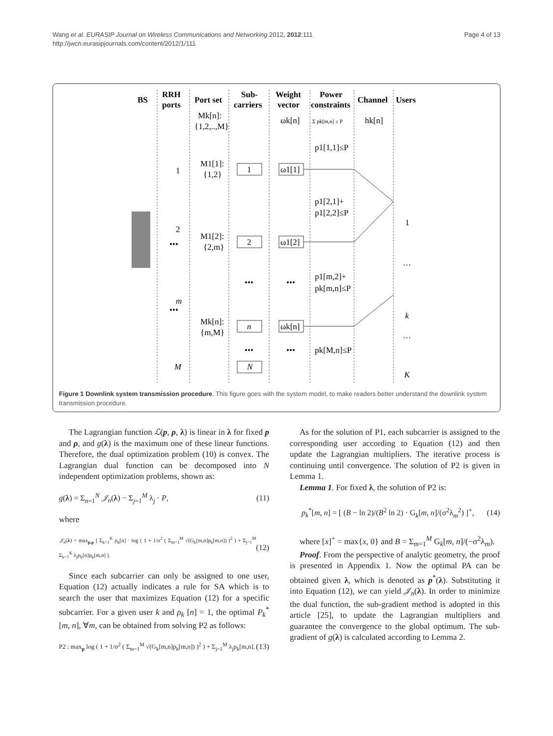Wang et al. EURASIP Journal on Wireless Communications and Networking 2012, 2012:111
http://jwcn.eurasipjournals.com/content/2012/1/111
Page 4 of 13
BS
RRH
ports
Port set
Sub-
carriers
Weight
vector
Power
constraints
Channel
Users
1
2
n
N
ω1[1]
ω1[2]
ωk[n]
Mk[n]:
{1,2,..,M}
M1[1]:
{1,2}
M1[2]:
{2,m}
Mk[n]:
{m,M}
ωk[n]
Σ pk[m,n] ≤ P
hk[n]
p1[1,1]≤P
p1[2,1]+
p1[2,2]≤P
p1[m,2]+
pk[m,n]≤P
pk[M,n]≤P
•••
•••
•••
•••
1
2
•••
m
•••
M
1
…
k
…
K
Figure 1 Downlink system transmission procedure. This figure goes with the system model, to make readers better understand the downlink system transmission procedure.
The Lagrangian function ℒ(p, ρ, λ) is linear in λ for fixed p and ρ, and g(λ) is the maximum one of these linear functions. Therefore, the dual optimization problem (10) is convex. The Lagrangian dual function can be decomposed into N independent optimization problems, shown as:
g(λ) = Σ<sub>n=1</sub><sup>N</sup> 𝒥<sub>n</sub>(λ) − Σ<sub>j=1</sub><sup>M</sup> λ<sub>j</sub> · P, (11)
where
𝒥<sub>n</sub>(λ) = max<sub>p,ρ</sub> [ Σ<sub>k=1</sub><sup>K</sup> ρ<sub>k</sub>[n] · log ( 1 + 1/σ<sup>2</sup> ( Σ<sub>m=1</sub><sup>M</sup> √(G<sub>k</sub>[m,n]p<sub>k</sub>[m,n]) )<sup>2</sup> ) + Σ<sub>j=1</sub><sup>M</sup> Σ<sub>k=1</sub><sup>K</sup> λ<sub>j</sub>ρ<sub>k</sub>[n]p<sub>k</sub>[m,n] ]. (12)
Since each subcarrier can only be assigned to one user, Equation (12) actually indicates a rule for SA which is to search the user that maximizes Equation (12) for a specific subcarrier. For a given user k and ρ<sub>k</sub> [n] = 1, the optimal P<sub>k</sub><sup>*</sup>[m, n], ∀m, can be obtained from solving P2 as follows:
P2 : max<sub>p</sub> log ( 1 + 1/σ<sup>2</sup> ( Σ<sub>m=1</sub><sup>M</sup> √(G<sub>k</sub>[m,n]p<sub>k</sub>[m,n]) )<sup>2</sup> ) + Σ<sub>j=1</sub><sup>M</sup> λ<sub>j</sub>p<sub>k</sub>[m,n]. (13)
As for the solution of P1, each subcarrier is assigned to the corresponding user according to Equation (12) and then update the Lagrangian multipliers. The iterative process is continuing until convergence. The solution of P2 is given in Lemma 1.
Lemma 1. For fixed λ, the solution of P2 is:
p<sub>k</sub><sup>*</sup>[m, n] = [ (B − ln 2)/(B<sup>2</sup> ln 2) · G<sub>k</sub>[m, n]/(σ<sup>2</sup>λ<sub>m</sub><sup>2</sup>) ]<sup>+</sup>, (14)
where [x]<sup>+</sup> = max{x, 0} and B = Σ<sub>m=1</sub><sup>M</sup> G<sub>k</sub>[m, n]/(−σ<sup>2</sup>λ<sub>m</sub>).
Proof. From the perspective of analytic geometry, the proof is presented in Appendix 1. Now the optimal PA can be obtained given λ, which is denoted as p<sup>*</sup>(λ). Substituting it into Equation (12), we can yield 𝒥<sub>n</sub>(λ). In order to minimize the dual function, the sub-gradient method is adopted in this article [25], to update the Lagrangian multipliers and guarantee the convergence to the global optimum. The sub-gradient of g(λ) is calculated according to Lemma 2.